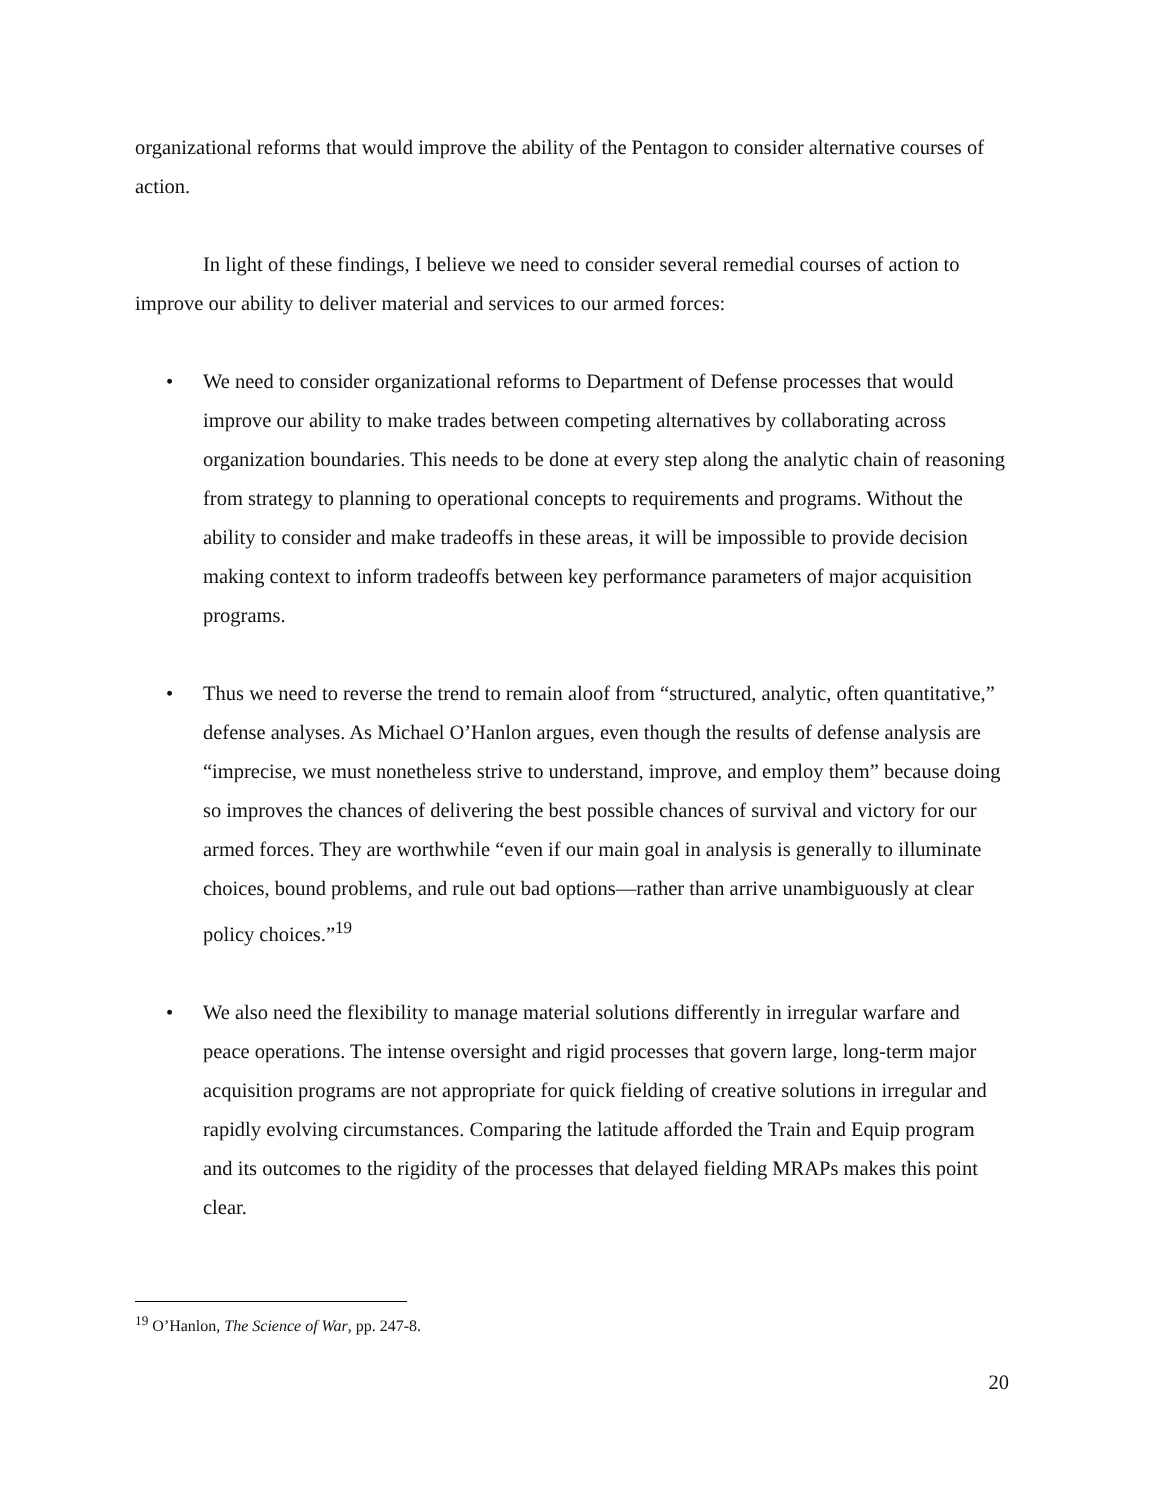organizational reforms that would improve the ability of the Pentagon to consider alternative courses of action.
In light of these findings, I believe we need to consider several remedial courses of action to improve our ability to deliver material and services to our armed forces:
• We need to consider organizational reforms to Department of Defense processes that would improve our ability to make trades between competing alternatives by collaborating across organization boundaries. This needs to be done at every step along the analytic chain of reasoning from strategy to planning to operational concepts to requirements and programs. Without the ability to consider and make tradeoffs in these areas, it will be impossible to provide decision making context to inform tradeoffs between key performance parameters of major acquisition programs.
• Thus we need to reverse the trend to remain aloof from “structured, analytic, often quantitative,” defense analyses. As Michael O’Hanlon argues, even though the results of defense analysis are “imprecise, we must nonetheless strive to understand, improve, and employ them” because doing so improves the chances of delivering the best possible chances of survival and victory for our armed forces. They are worthwhile “even if our main goal in analysis is generally to illuminate choices, bound problems, and rule out bad options—rather than arrive unambiguously at clear policy choices.”<sup>19</sup>
• We also need the flexibility to manage material solutions differently in irregular warfare and peace operations. The intense oversight and rigid processes that govern large, long-term major acquisition programs are not appropriate for quick fielding of creative solutions in irregular and rapidly evolving circumstances. Comparing the latitude afforded the Train and Equip program and its outcomes to the rigidity of the processes that delayed fielding MRAPs makes this point clear.
<sup>19</sup> O’Hanlon, The Science of War, pp. 247-8.
20